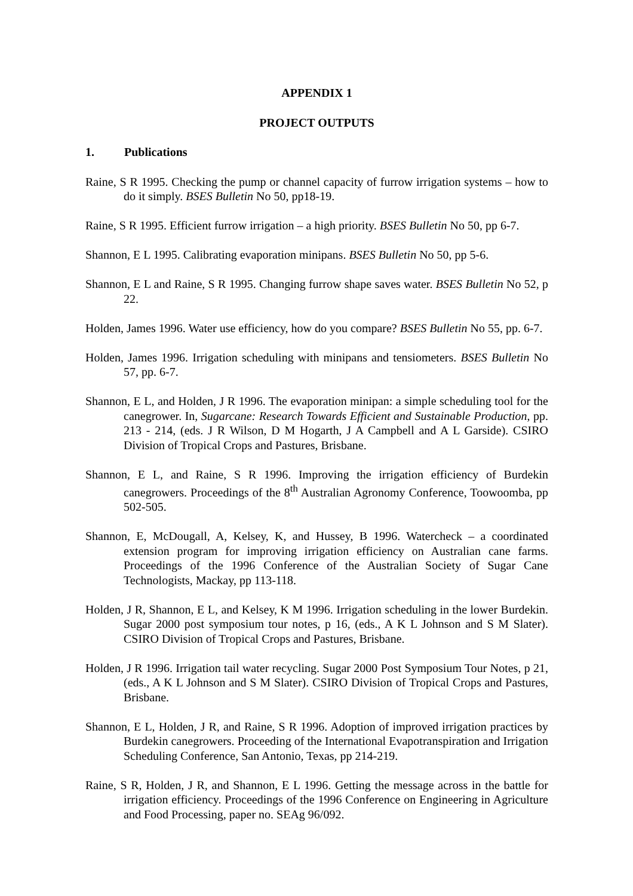APPENDIX 1
PROJECT OUTPUTS
1. Publications
Raine, S R 1995. Checking the pump or channel capacity of furrow irrigation systems – how to do it simply. BSES Bulletin No 50, pp18-19.
Raine, S R 1995. Efficient furrow irrigation – a high priority. BSES Bulletin No 50, pp 6-7.
Shannon, E L 1995. Calibrating evaporation minipans. BSES Bulletin No 50, pp 5-6.
Shannon, E L and Raine, S R 1995. Changing furrow shape saves water. BSES Bulletin No 52, p 22.
Holden, James 1996. Water use efficiency, how do you compare? BSES Bulletin No 55, pp. 6-7.
Holden, James 1996. Irrigation scheduling with minipans and tensiometers. BSES Bulletin No 57, pp. 6-7.
Shannon, E L, and Holden, J R 1996. The evaporation minipan: a simple scheduling tool for the canegrower. In, Sugarcane: Research Towards Efficient and Sustainable Production, pp. 213 - 214, (eds. J R Wilson, D M Hogarth, J A Campbell and A L Garside). CSIRO Division of Tropical Crops and Pastures, Brisbane.
Shannon, E L, and Raine, S R 1996. Improving the irrigation efficiency of Burdekin canegrowers. Proceedings of the 8<sup>th</sup> Australian Agronomy Conference, Toowoomba, pp 502-505.
Shannon, E, McDougall, A, Kelsey, K, and Hussey, B 1996. Watercheck – a coordinated extension program for improving irrigation efficiency on Australian cane farms. Proceedings of the 1996 Conference of the Australian Society of Sugar Cane Technologists, Mackay, pp 113-118.
Holden, J R, Shannon, E L, and Kelsey, K M 1996. Irrigation scheduling in the lower Burdekin. Sugar 2000 post symposium tour notes, p 16, (eds., A K L Johnson and S M Slater). CSIRO Division of Tropical Crops and Pastures, Brisbane.
Holden, J R 1996. Irrigation tail water recycling. Sugar 2000 Post Symposium Tour Notes, p 21, (eds., A K L Johnson and S M Slater). CSIRO Division of Tropical Crops and Pastures, Brisbane.
Shannon, E L, Holden, J R, and Raine, S R 1996. Adoption of improved irrigation practices by Burdekin canegrowers. Proceeding of the International Evapotranspiration and Irrigation Scheduling Conference, San Antonio, Texas, pp 214-219.
Raine, S R, Holden, J R, and Shannon, E L 1996. Getting the message across in the battle for irrigation efficiency. Proceedings of the 1996 Conference on Engineering in Agriculture and Food Processing, paper no. SEAg 96/092.